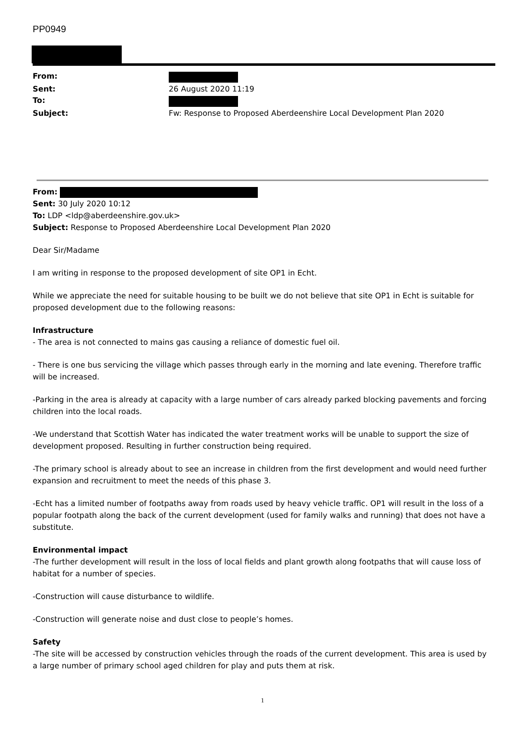PP0949
| From: | |
| Sent: | 26 August 2020 11:19 |
| To: | |
| Subject: | Fw: Response to Proposed Aberdeenshire Local Development Plan 2020 |
From:
Sent: 30 July 2020 10:12
To: LDP <ldp@aberdeenshire.gov.uk>
Subject: Response to Proposed Aberdeenshire Local Development Plan 2020
Dear Sir/Madame
I am writing in response to the proposed development of site OP1 in Echt.
While we appreciate the need for suitable housing to be built we do not believe that site OP1 in Echt is suitable for proposed development due to the following reasons:
Infrastructure
- The area is not connected to mains gas causing a reliance of domestic fuel oil.
- There is one bus servicing the village which passes through early in the morning and late evening. Therefore traffic will be increased.
-Parking in the area is already at capacity with a large number of cars already parked blocking pavements and forcing children into the local roads.
-We understand that Scottish Water has indicated the water treatment works will be unable to support the size of development proposed. Resulting in further construction being required.
-The primary school is already about to see an increase in children from the first development and would need further expansion and recruitment to meet the needs of this phase 3.
-Echt has a limited number of footpaths away from roads used by heavy vehicle traffic. OP1 will result in the loss of a popular footpath along the back of the current development (used for family walks and running) that does not have a substitute.
Environmental impact
-The further development will result in the loss of local fields and plant growth along footpaths that will cause loss of habitat for a number of species.
-Construction will cause disturbance to wildlife.
-Construction will generate noise and dust close to people’s homes.
Safety
-The site will be accessed by construction vehicles through the roads of the current development. This area is used by a large number of primary school aged children for play and puts them at risk.
1